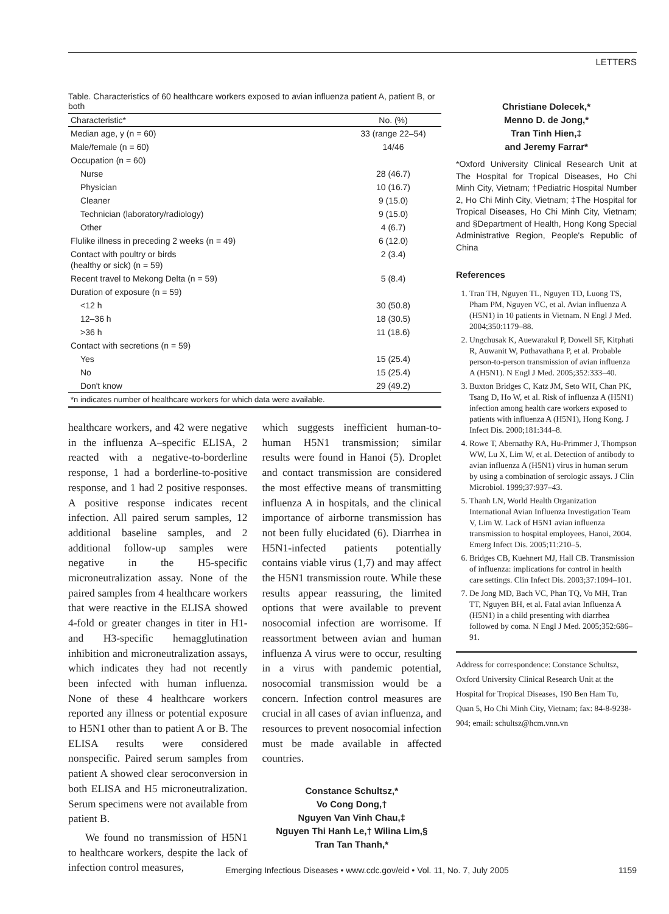LETTERS
Table. Characteristics of 60 healthcare workers exposed to avian influenza patient A, patient B, or both
| Characteristic* | No. (%) |
| --- | --- |
| Median age, y (n = 60) | 33 (range 22–54) |
| Male/female (n = 60) | 14/46 |
| Occupation (n = 60) | |
| Nurse | 28 (46.7) |
| Physician | 10 (16.7) |
| Cleaner | 9 (15.0) |
| Technician (laboratory/radiology) | 9 (15.0) |
| Other | 4 (6.7) |
| Flulike illness in preceding 2 weeks (n = 49) | 6 (12.0) |
| Contact with poultry or birds (healthy or sick) (n = 59) | 2 (3.4) |
| Recent travel to Mekong Delta (n = 59) | 5 (8.4) |
| Duration of exposure (n = 59) | |
| <12 h | 30 (50.8) |
| 12–36 h | 18 (30.5) |
| >36 h | 11 (18.6) |
| Contact with secretions (n = 59) | |
| Yes | 15 (25.4) |
| No | 15 (25.4) |
| Don't know | 29 (49.2) |
| *n indicates number of healthcare workers for which data were available. | |
healthcare workers, and 42 were negative in the influenza A–specific ELISA, 2 reacted with a negative-to-borderline response, 1 had a borderline-to-positive response, and 1 had 2 positive responses. A positive response indicates recent infection. All paired serum samples, 12 additional baseline samples, and 2 additional follow-up samples were negative in the H5-specific microneutralization assay. None of the paired samples from 4 healthcare workers that were reactive in the ELISA showed 4-fold or greater changes in titer in H1- and H3-specific hemagglutination inhibition and microneutralization assays, which indicates they had not recently been infected with human influenza. None of these 4 healthcare workers reported any illness or potential exposure to H5N1 other than to patient A or B. The ELISA results were considered nonspecific. Paired serum samples from patient A showed clear seroconversion in both ELISA and H5 microneutralization. Serum specimens were not available from patient B.
We found no transmission of H5N1 to healthcare workers, despite the lack of infection control measures,
which suggests inefficient human-to-human H5N1 transmission; similar results were found in Hanoi (5). Droplet and contact transmission are considered the most effective means of transmitting influenza A in hospitals, and the clinical importance of airborne transmission has not been fully elucidated (6). Diarrhea in H5N1-infected patients potentially contains viable virus (1,7) and may affect the H5N1 transmission route. While these results appear reassuring, the limited options that were available to prevent nosocomial infection are worrisome. If reassortment between avian and human influenza A virus were to occur, resulting in a virus with pandemic potential, nosocomial transmission would be a concern. Infection control measures are crucial in all cases of avian influenza, and resources to prevent nosocomial infection must be made available in affected countries.
Constance Schultsz,*
Vo Cong Dong,†
Nguyen Van Vinh Chau,‡
Nguyen Thi Hanh Le,† Wilina Lim,§
Tran Tan Thanh,*
Christiane Dolecek,*
Menno D. de Jong,*
Tran Tinh Hien,‡
and Jeremy Farrar*
*Oxford University Clinical Research Unit at The Hospital for Tropical Diseases, Ho Chi Minh City, Vietnam; †Pediatric Hospital Number 2, Ho Chi Minh City, Vietnam; ‡The Hospital for Tropical Diseases, Ho Chi Minh City, Vietnam; and §Department of Health, Hong Kong Special Administrative Region, People's Republic of China
References
1. Tran TH, Nguyen TL, Nguyen TD, Luong TS, Pham PM, Nguyen VC, et al. Avian influenza A (H5N1) in 10 patients in Vietnam. N Engl J Med. 2004;350:1179–88.
2. Ungchusak K, Auewarakul P, Dowell SF, Kitphati R, Auwanit W, Puthavathana P, et al. Probable person-to-person transmission of avian influenza A (H5N1). N Engl J Med. 2005;352:333–40.
3. Buxton Bridges C, Katz JM, Seto WH, Chan PK, Tsang D, Ho W, et al. Risk of influenza A (H5N1) infection among health care workers exposed to patients with influenza A (H5N1), Hong Kong. J Infect Dis. 2000;181:344–8.
4. Rowe T, Abernathy RA, Hu-Primmer J, Thompson WW, Lu X, Lim W, et al. Detection of antibody to avian influenza A (H5N1) virus in human serum by using a combination of serologic assays. J Clin Microbiol. 1999;37:937–43.
5. Thanh LN, World Health Organization International Avian Influenza Investigation Team V, Lim W. Lack of H5N1 avian influenza transmission to hospital employees, Hanoi, 2004. Emerg Infect Dis. 2005;11:210–5.
6. Bridges CB, Kuehnert MJ, Hall CB. Transmission of influenza: implications for control in health care settings. Clin Infect Dis. 2003;37:1094–101.
7. De Jong MD, Bach VC, Phan TQ, Vo MH, Tran TT, Nguyen BH, et al. Fatal avian Influenza A (H5N1) in a child presenting with diarrhea followed by coma. N Engl J Med. 2005;352:686–91.
Address for correspondence: Constance Schultsz, Oxford University Clinical Research Unit at the Hospital for Tropical Diseases, 190 Ben Ham Tu, Quan 5, Ho Chi Minh City, Vietnam; fax: 84-8-9238-904; email: schultsz@hcm.vnn.vn
Emerging Infectious Diseases • www.cdc.gov/eid • Vol. 11, No. 7, July 2005 1159